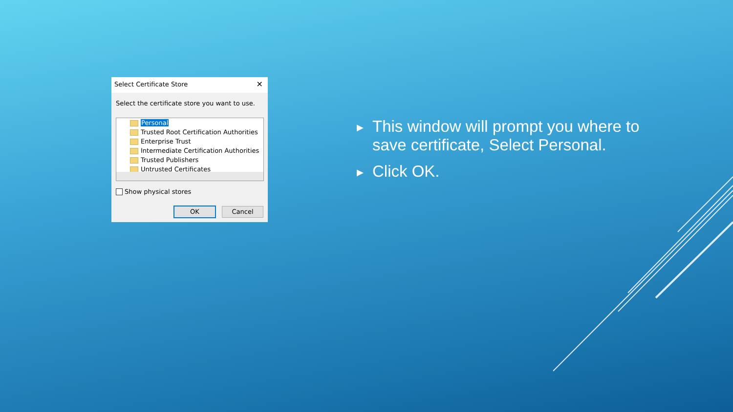Select Certificate Store ✕
Select the certificate store you want to use.
Personal
Trusted Root Certification Authorities
Enterprise Trust
Intermediate Certification Authorities
Trusted Publishers
Untrusted Certificates
Show physical stores
OK Cancel
▶ This window will prompt you where to save certificate, Select Personal.
▶ Click OK.